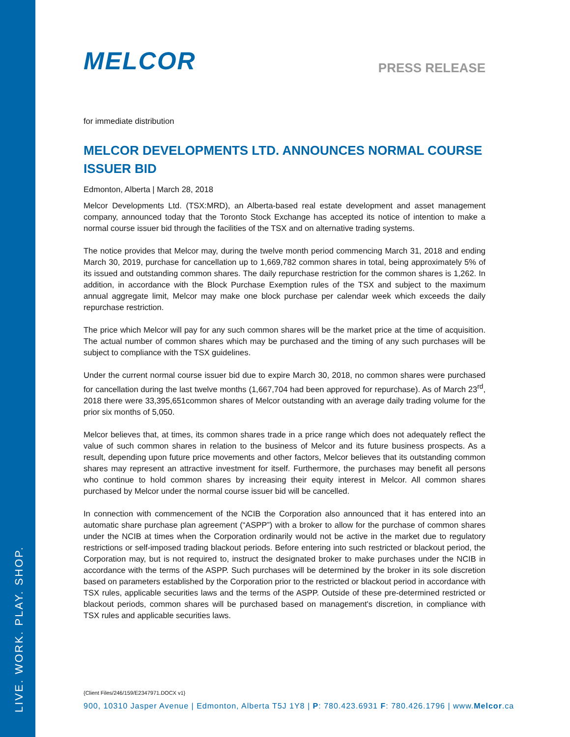LIVE. WORK. PLAY. SHOP.
MELCOR
PRESS RELEASE
for immediate distribution
MELCOR DEVELOPMENTS LTD. ANNOUNCES NORMAL COURSE ISSUER BID
Edmonton, Alberta | March 28, 2018
Melcor Developments Ltd. (TSX:MRD), an Alberta-based real estate development and asset management company, announced today that the Toronto Stock Exchange has accepted its notice of intention to make a normal course issuer bid through the facilities of the TSX and on alternative trading systems.
The notice provides that Melcor may, during the twelve month period commencing March 31, 2018 and ending March 30, 2019, purchase for cancellation up to 1,669,782 common shares in total, being approximately 5% of its issued and outstanding common shares. The daily repurchase restriction for the common shares is 1,262. In addition, in accordance with the Block Purchase Exemption rules of the TSX and subject to the maximum annual aggregate limit, Melcor may make one block purchase per calendar week which exceeds the daily repurchase restriction.
The price which Melcor will pay for any such common shares will be the market price at the time of acquisition. The actual number of common shares which may be purchased and the timing of any such purchases will be subject to compliance with the TSX guidelines.
Under the current normal course issuer bid due to expire March 30, 2018, no common shares were purchased for cancellation during the last twelve months (1,667,704 had been approved for repurchase). As of March 23<sup>rd</sup>, 2018 there were 33,395,651common shares of Melcor outstanding with an average daily trading volume for the prior six months of 5,050.
Melcor believes that, at times, its common shares trade in a price range which does not adequately reflect the value of such common shares in relation to the business of Melcor and its future business prospects. As a result, depending upon future price movements and other factors, Melcor believes that its outstanding common shares may represent an attractive investment for itself. Furthermore, the purchases may benefit all persons who continue to hold common shares by increasing their equity interest in Melcor. All common shares purchased by Melcor under the normal course issuer bid will be cancelled.
In connection with commencement of the NCIB the Corporation also announced that it has entered into an automatic share purchase plan agreement (“ASPP”) with a broker to allow for the purchase of common shares under the NCIB at times when the Corporation ordinarily would not be active in the market due to regulatory restrictions or self-imposed trading blackout periods. Before entering into such restricted or blackout period, the Corporation may, but is not required to, instruct the designated broker to make purchases under the NCIB in accordance with the terms of the ASPP. Such purchases will be determined by the broker in its sole discretion based on parameters established by the Corporation prior to the restricted or blackout period in accordance with TSX rules, applicable securities laws and the terms of the ASPP. Outside of these pre-determined restricted or blackout periods, common shares will be purchased based on management's discretion, in compliance with TSX rules and applicable securities laws.
{Client Files/246/159/E2347971.DOCX v1}
900, 10310 Jasper Avenue | Edmonton, Alberta T5J 1Y8 | P: 780.423.6931 F: 780.426.1796 | www.Melcor.ca